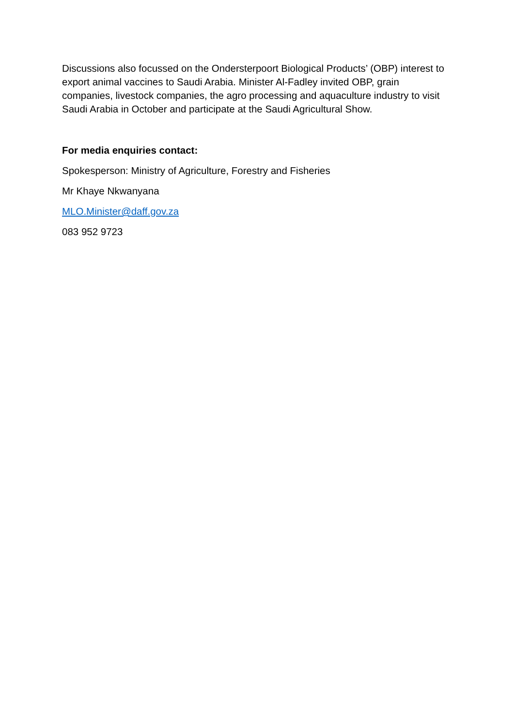Discussions also focussed on the Ondersterpoort Biological Products’ (OBP) interest to export animal vaccines to Saudi Arabia. Minister Al-Fadley invited OBP, grain companies, livestock companies, the agro processing and aquaculture industry to visit Saudi Arabia in October and participate at the Saudi Agricultural Show.
For media enquiries contact:
Spokesperson: Ministry of Agriculture, Forestry and Fisheries
Mr Khaye Nkwanyana
MLO.Minister@daff.gov.za
083 952 9723